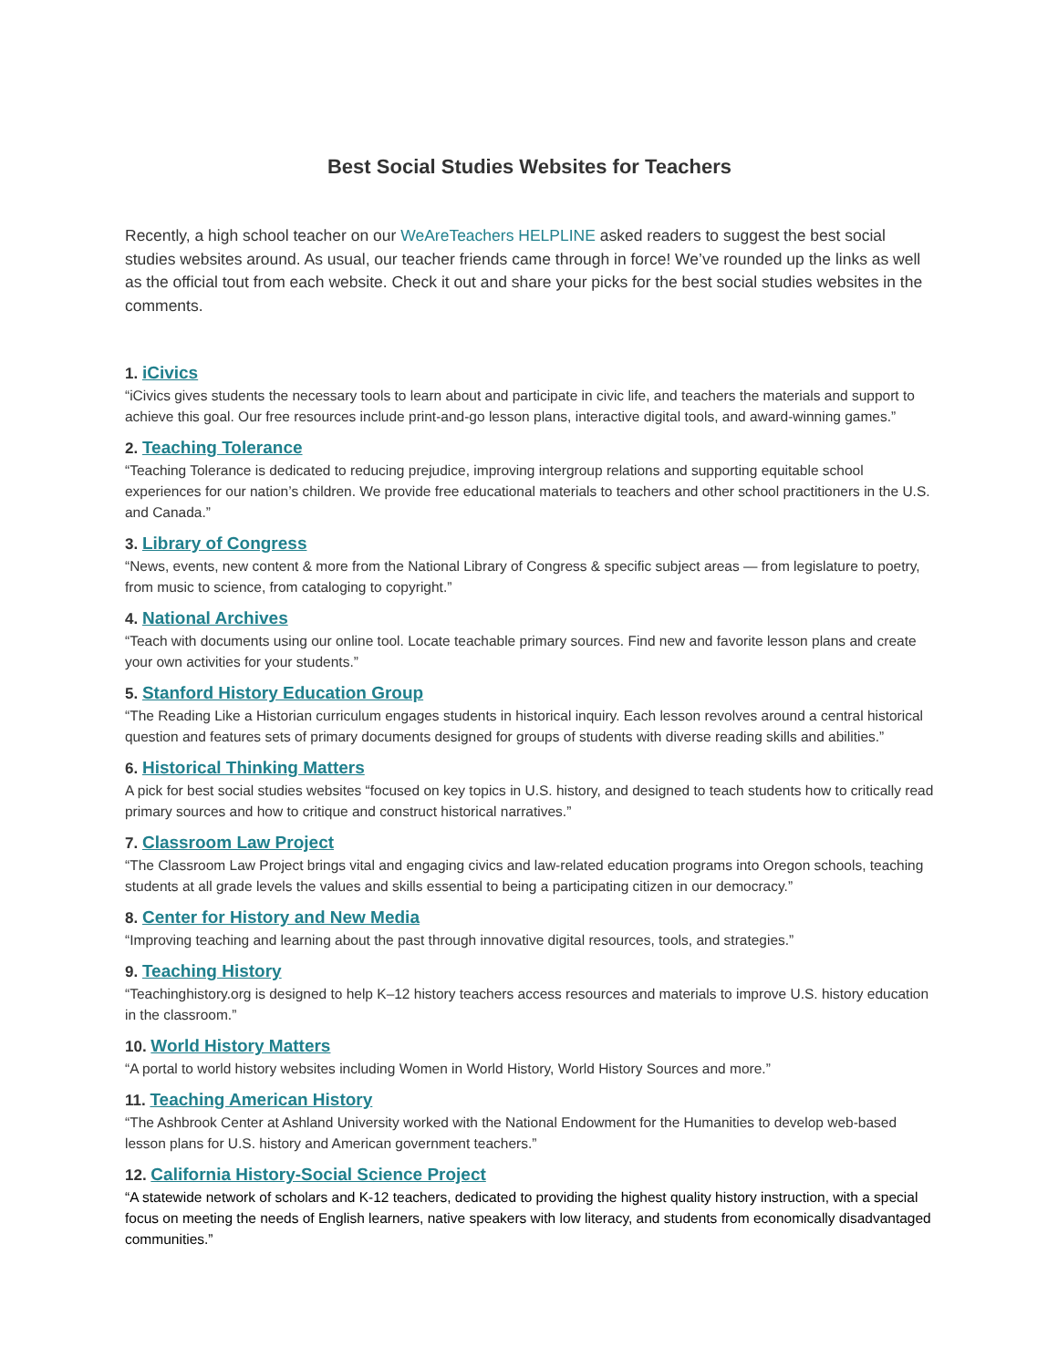Best Social Studies Websites for Teachers
Recently, a high school teacher on our WeAreTeachers HELPLINE asked readers to suggest the best social studies websites around. As usual, our teacher friends came through in force! We’ve rounded up the links as well as the official tout from each website. Check it out and share your picks for the best social studies websites in the comments.
1. iCivics
“iCivics gives students the necessary tools to learn about and participate in civic life, and teachers the materials and support to achieve this goal. Our free resources include print-and-go lesson plans, interactive digital tools, and award-winning games.”
2. Teaching Tolerance
“Teaching Tolerance is dedicated to reducing prejudice, improving intergroup relations and supporting equitable school experiences for our nation’s children. We provide free educational materials to teachers and other school practitioners in the U.S. and Canada.”
3. Library of Congress
“News, events, new content & more from the National Library of Congress & specific subject areas — from legislature to poetry, from music to science, from cataloging to copyright.”
4. National Archives
“Teach with documents using our online tool. Locate teachable primary sources. Find new and favorite lesson plans and create your own activities for your students.”
5. Stanford History Education Group
“The Reading Like a Historian curriculum engages students in historical inquiry. Each lesson revolves around a central historical question and features sets of primary documents designed for groups of students with diverse reading skills and abilities.”
6. Historical Thinking Matters
A pick for best social studies websites “focused on key topics in U.S. history, and designed to teach students how to critically read primary sources and how to critique and construct historical narratives.”
7. Classroom Law Project
“The Classroom Law Project brings vital and engaging civics and law-related education programs into Oregon schools, teaching students at all grade levels the values and skills essential to being a participating citizen in our democracy.”
8. Center for History and New Media
“Improving teaching and learning about the past through innovative digital resources, tools, and strategies.”
9. Teaching History
“Teachinghistory.org is designed to help K–12 history teachers access resources and materials to improve U.S. history education in the classroom.”
10. World History Matters
“A portal to world history websites including Women in World History, World History Sources and more.”
11. Teaching American History
“The Ashbrook Center at Ashland University worked with the National Endowment for the Humanities to develop web-based lesson plans for U.S. history and American government teachers.”
12. California History-Social Science Project
“A statewide network of scholars and K-12 teachers, dedicated to providing the highest quality history instruction, with a special focus on meeting the needs of English learners, native speakers with low literacy, and students from economically disadvantaged communities.”